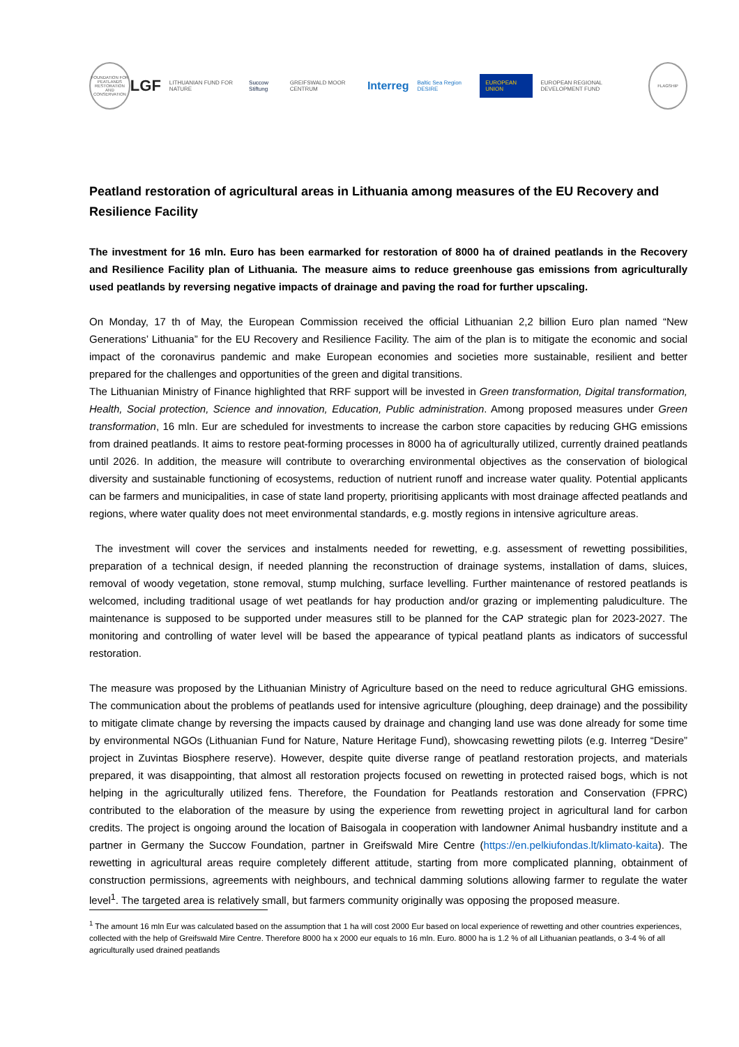FOUNDATION FOR PEATLANDS RESTORATION AND CONSERVATION
LGF LITHUANIAN FUND FOR NATURE Succow Stiftung GREIFSWALD MOOR CENTRUM Interreg Baltic Sea Region DESIRE EUROPEAN UNION EUROPEAN REGIONAL DEVELOPMENT FUND
FLAGSHIP
Peatland restoration of agricultural areas in Lithuania among measures of the EU Recovery and Resilience Facility
The investment for 16 mln. Euro has been earmarked for restoration of 8000 ha of drained peatlands in the Recovery and Resilience Facility plan of Lithuania. The measure aims to reduce greenhouse gas emissions from agriculturally used peatlands by reversing negative impacts of drainage and paving the road for further upscaling.
On Monday, 17 th of May, the European Commission received the official Lithuanian 2,2 billion Euro plan named “New Generations’ Lithuania” for the EU Recovery and Resilience Facility. The aim of the plan is to mitigate the economic and social impact of the coronavirus pandemic and make European economies and societies more sustainable, resilient and better prepared for the challenges and opportunities of the green and digital transitions.
The Lithuanian Ministry of Finance highlighted that RRF support will be invested in Green transformation, Digital transformation, Health, Social protection, Science and innovation, Education, Public administration. Among proposed measures under Green transformation, 16 mln. Eur are scheduled for investments to increase the carbon store capacities by reducing GHG emissions from drained peatlands. It aims to restore peat-forming processes in 8000 ha of agriculturally utilized, currently drained peatlands until 2026. In addition, the measure will contribute to overarching environmental objectives as the conservation of biological diversity and sustainable functioning of ecosystems, reduction of nutrient runoff and increase water quality. Potential applicants can be farmers and municipalities, in case of state land property, prioritising applicants with most drainage affected peatlands and regions, where water quality does not meet environmental standards, e.g. mostly regions in intensive agriculture areas.
The investment will cover the services and instalments needed for rewetting, e.g. assessment of rewetting possibilities, preparation of a technical design, if needed planning the reconstruction of drainage systems, installation of dams, sluices, removal of woody vegetation, stone removal, stump mulching, surface levelling. Further maintenance of restored peatlands is welcomed, including traditional usage of wet peatlands for hay production and/or grazing or implementing paludiculture. The maintenance is supposed to be supported under measures still to be planned for the CAP strategic plan for 2023-2027. The monitoring and controlling of water level will be based the appearance of typical peatland plants as indicators of successful restoration.
The measure was proposed by the Lithuanian Ministry of Agriculture based on the need to reduce agricultural GHG emissions. The communication about the problems of peatlands used for intensive agriculture (ploughing, deep drainage) and the possibility to mitigate climate change by reversing the impacts caused by drainage and changing land use was done already for some time by environmental NGOs (Lithuanian Fund for Nature, Nature Heritage Fund), showcasing rewetting pilots (e.g. Interreg “Desire” project in Zuvintas Biosphere reserve). However, despite quite diverse range of peatland restoration projects, and materials prepared, it was disappointing, that almost all restoration projects focused on rewetting in protected raised bogs, which is not helping in the agriculturally utilized fens. Therefore, the Foundation for Peatlands restoration and Conservation (FPRC) contributed to the elaboration of the measure by using the experience from rewetting project in agricultural land for carbon credits. The project is ongoing around the location of Baisogala in cooperation with landowner Animal husbandry institute and a partner in Germany the Succow Foundation, partner in Greifswald Mire Centre (https://en.pelkiufondas.lt/klimato-kaita). The rewetting in agricultural areas require completely different attitude, starting from more complicated planning, obtainment of construction permissions, agreements with neighbours, and technical damming solutions allowing farmer to regulate the water level<sup>1</sup>. The targeted area is relatively small, but farmers community originally was opposing the proposed measure.
<sup>1</sup> The amount 16 mln Eur was calculated based on the assumption that 1 ha will cost 2000 Eur based on local experience of rewetting and other countries experiences, collected with the help of Greifswald Mire Centre. Therefore 8000 ha x 2000 eur equals to 16 mln. Euro. 8000 ha is 1.2 % of all Lithuanian peatlands, o 3-4 % of all agriculturally used drained peatlands